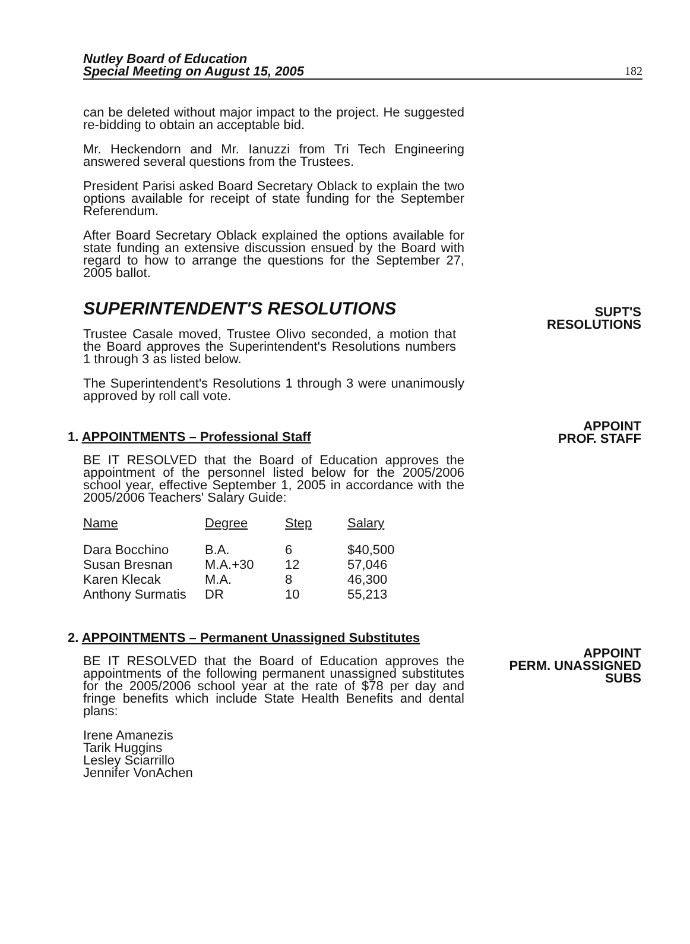Nutley Board of Education
Special Meeting on August 15, 2005 182
can be deleted without major impact to the project. He suggested re-bidding to obtain an acceptable bid.
Mr. Heckendorn and Mr. Ianuzzi from Tri Tech Engineering answered several questions from the Trustees.
President Parisi asked Board Secretary Oblack to explain the two options available for receipt of state funding for the September Referendum.
After Board Secretary Oblack explained the options available for state funding an extensive discussion ensued by the Board with regard to how to arrange the questions for the September 27, 2005 ballot.
SUPERINTENDENT'S RESOLUTIONS
Trustee Casale moved, Trustee Olivo seconded, a motion that the Board approves the Superintendent's Resolutions numbers 1 through 3 as listed below.
The Superintendent's Resolutions 1 through 3 were unanimously approved by roll call vote.
1. APPOINTMENTS – Professional Staff
BE IT RESOLVED that the Board of Education approves the appointment of the personnel listed below for the 2005/2006 school year, effective September 1, 2005 in accordance with the 2005/2006 Teachers' Salary Guide:
| Name | Degree | Step | Salary |
| --- | --- | --- | --- |
| Dara Bocchino | B.A. | 6 | $40,500 |
| Susan Bresnan | M.A.+30 | 12 | 57,046 |
| Karen Klecak | M.A. | 8 | 46,300 |
| Anthony Surmatis | DR | 10 | 55,213 |
2. APPOINTMENTS – Permanent Unassigned Substitutes
BE IT RESOLVED that the Board of Education approves the appointments of the following permanent unassigned substitutes for the 2005/2006 school year at the rate of $78 per day and fringe benefits which include State Health Benefits and dental plans:
Irene Amanezis
Tarik Huggins
Lesley Sciarrillo
Jennifer VonAchen
SUPT'S
RESOLUTIONS
APPOINT
PROF. STAFF
APPOINT
PERM. UNASSIGNED
SUBS